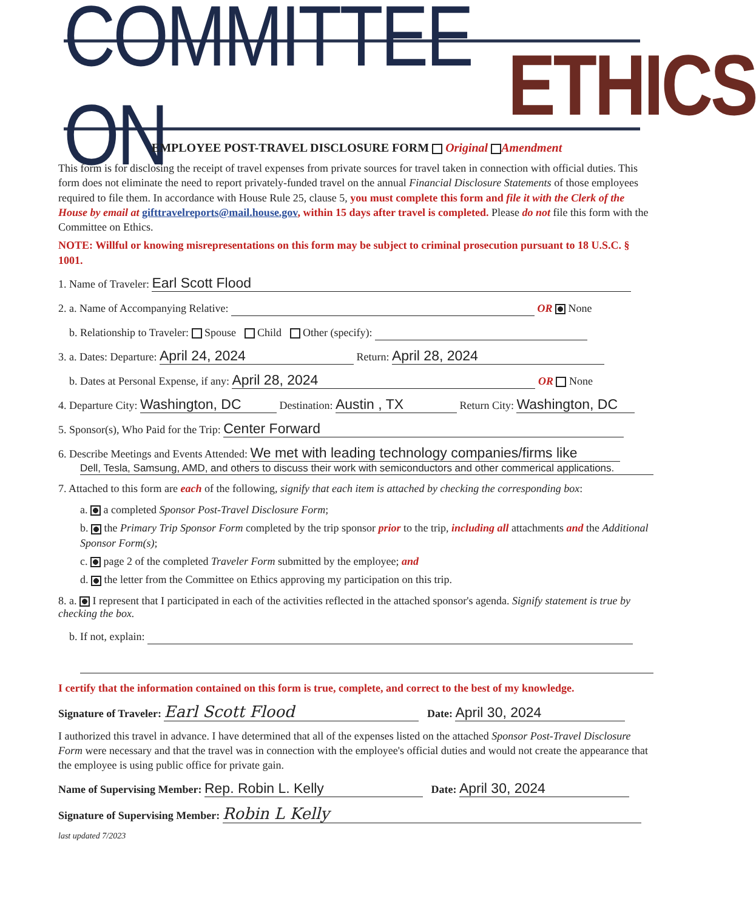COMMITTEE ON ETHICS
EMPLOYEE POST-TRAVEL DISCLOSURE FORM Original Amendment
This form is for disclosing the receipt of travel expenses from private sources for travel taken in connection with official duties. This form does not eliminate the need to report privately-funded travel on the annual Financial Disclosure Statements of those employees required to file them. In accordance with House Rule 25, clause 5, you must complete this form and file it with the Clerk of the House by email at gifttravelreports@mail.house.gov, within 15 days after travel is completed. Please do not file this form with the Committee on Ethics.
NOTE: Willful or knowing misrepresentations on this form may be subject to criminal prosecution pursuant to 18 U.S.C. § 1001.
1. Name of Traveler: Earl Scott Flood
2. a. Name of Accompanying Relative: OR None
b. Relationship to Traveler: Spouse Child Other (specify):
3. a. Dates: Departure: April 24, 2024 Return: April 28, 2024
b. Dates at Personal Expense, if any: April 28, 2024 OR None
4. Departure City: Washington, DC Destination: Austin , TX Return City: Washington, DC
5. Sponsor(s), Who Paid for the Trip: Center Forward
6. Describe Meetings and Events Attended: We met with leading technology companies/firms like
Dell, Tesla, Samsung, AMD, and others to discuss their work with semiconductors and other commerical applications.
7. Attached to this form are each of the following, signify that each item is attached by checking the corresponding box:
a. a completed Sponsor Post-Travel Disclosure Form;
b. the Primary Trip Sponsor Form completed by the trip sponsor prior to the trip, including all attachments and the Additional Sponsor Form(s);
c. page 2 of the completed Traveler Form submitted by the employee; and
d. the letter from the Committee on Ethics approving my participation on this trip.
8. a. I represent that I participated in each of the activities reflected in the attached sponsor's agenda. Signify statement is true by checking the box.
b. If not, explain:
I certify that the information contained on this form is true, complete, and correct to the best of my knowledge.
Signature of Traveler: Earl Scott Flood Date: April 30, 2024
I authorized this travel in advance. I have determined that all of the expenses listed on the attached Sponsor Post-Travel Disclosure Form were necessary and that the travel was in connection with the employee's official duties and would not create the appearance that the employee is using public office for private gain.
Name of Supervising Member: Rep. Robin L. Kelly Date: April 30, 2024
Signature of Supervising Member: Robin L Kelly
last updated 7/2023